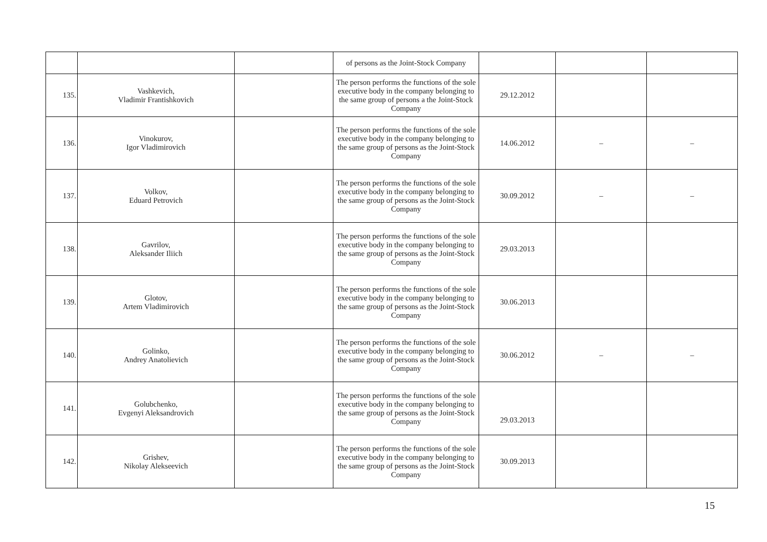| | | | of persons as the Joint-Stock Company | | | |
| 135. | Vashkevich, Vladimir Frantishkovich | | The person performs the functions of the sole executive body in the company belonging to the same group of persons a the Joint-Stock Company | 29.12.2012 | | |
| 136. | Vinokurov, Igor Vladimirovich | | The person performs the functions of the sole executive body in the company belonging to the same group of persons as the Joint-Stock Company | 14.06.2012 | – | – |
| 137. | Volkov, Eduard Petrovich | | The person performs the functions of the sole executive body in the company belonging to the same group of persons as the Joint-Stock Company | 30.09.2012 | – | – |
| 138. | Gavrilov, Aleksander Iliich | | The person performs the functions of the sole executive body in the company belonging to the same group of persons as the Joint-Stock Company | 29.03.2013 | | |
| 139. | Glotov, Artem Vladimirovich | | The person performs the functions of the sole executive body in the company belonging to the same group of persons as the Joint-Stock Company | 30.06.2013 | | |
| 140. | Golinko, Andrey Anatolievich | | The person performs the functions of the sole executive body in the company belonging to the same group of persons as the Joint-Stock Company | 30.06.2012 | – | – |
| 141. | Golubchenko, Evgenyi Aleksandrovich | | The person performs the functions of the sole executive body in the company belonging to the same group of persons as the Joint-Stock Company | 29.03.2013 | | |
| 142. | Grishev, Nikolay Alekseevich | | The person performs the functions of the sole executive body in the company belonging to the same group of persons as the Joint-Stock Company | 30.09.2013 | | |
15